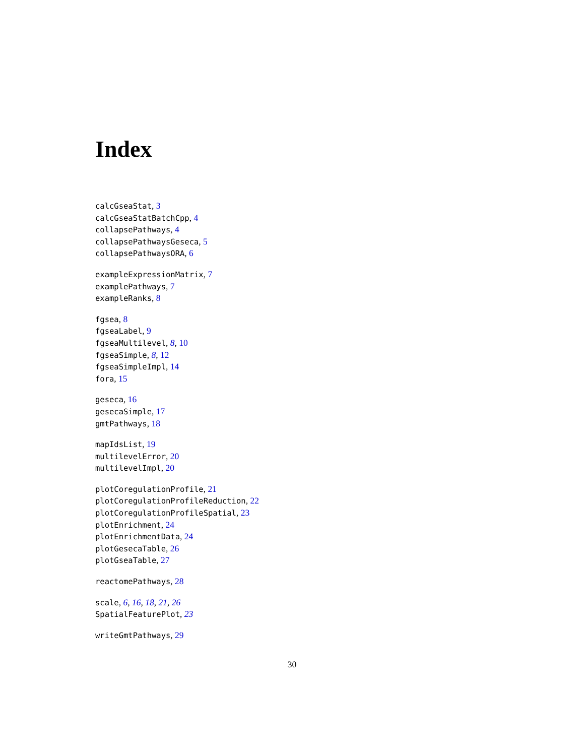Index
calcGseaStat, 3
calcGseaStatBatchCpp, 4
collapsePathways, 4
collapsePathwaysGeseca, 5
collapsePathwaysORA, 6
exampleExpressionMatrix, 7
examplePathways, 7
exampleRanks, 8
fgsea, 8
fgseaLabel, 9
fgseaMultilevel, 8, 10
fgseaSimple, 8, 12
fgseaSimpleImpl, 14
fora, 15
geseca, 16
gesecaSimple, 17
gmtPathways, 18
mapIdsList, 19
multilevelError, 20
multilevelImpl, 20
plotCoregulationProfile, 21
plotCoregulationProfileReduction, 22
plotCoregulationProfileSpatial, 23
plotEnrichment, 24
plotEnrichmentData, 24
plotGesecaTable, 26
plotGseaTable, 27
reactomePathways, 28
scale, 6, 16, 18, 21, 26
SpatialFeaturePlot, 23
writeGmtPathways, 29
30